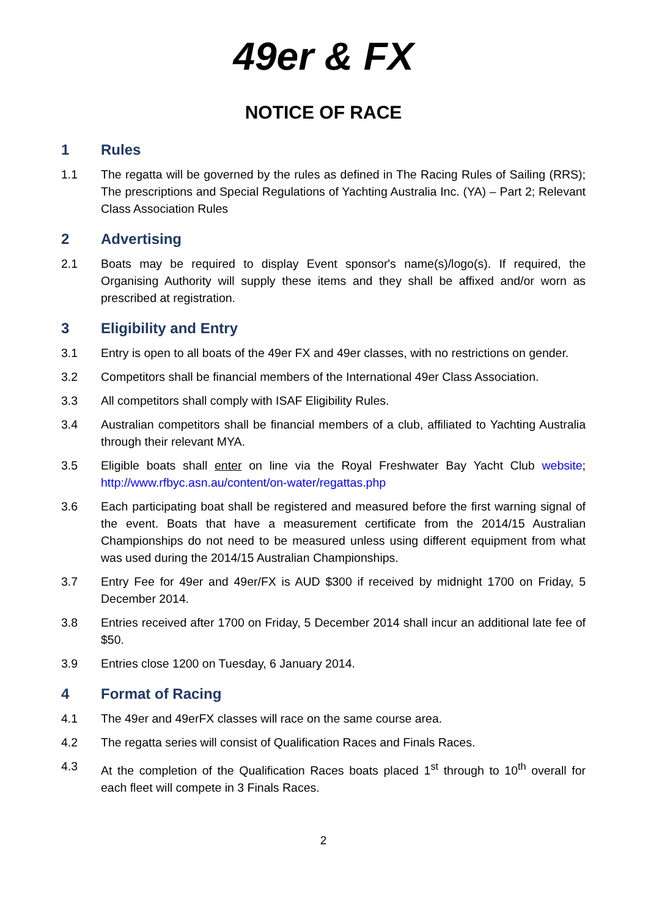49er & FX
NOTICE OF RACE
1 Rules
1.1 The regatta will be governed by the rules as defined in The Racing Rules of Sailing (RRS); The prescriptions and Special Regulations of Yachting Australia Inc. (YA) – Part 2; Relevant Class Association Rules
2 Advertising
2.1 Boats may be required to display Event sponsor's name(s)/logo(s). If required, the Organising Authority will supply these items and they shall be affixed and/or worn as prescribed at registration.
3 Eligibility and Entry
3.1 Entry is open to all boats of the 49er FX and 49er classes, with no restrictions on gender.
3.2 Competitors shall be financial members of the International 49er Class Association.
3.3 All competitors shall comply with ISAF Eligibility Rules.
3.4 Australian competitors shall be financial members of a club, affiliated to Yachting Australia through their relevant MYA.
3.5 Eligible boats shall enter on line via the Royal Freshwater Bay Yacht Club website; http://www.rfbyc.asn.au/content/on-water/regattas.php
3.6 Each participating boat shall be registered and measured before the first warning signal of the event. Boats that have a measurement certificate from the 2014/15 Australian Championships do not need to be measured unless using different equipment from what was used during the 2014/15 Australian Championships.
3.7 Entry Fee for 49er and 49er/FX is AUD $300 if received by midnight 1700 on Friday, 5 December 2014.
3.8 Entries received after 1700 on Friday, 5 December 2014 shall incur an additional late fee of $50.
3.9 Entries close 1200 on Tuesday, 6 January 2014.
4 Format of Racing
4.1 The 49er and 49erFX classes will race on the same course area.
4.2 The regatta series will consist of Qualification Races and Finals Races.
4.3 At the completion of the Qualification Races boats placed 1<sup>st</sup> through to 10<sup>th</sup> overall for each fleet will compete in 3 Finals Races.
2